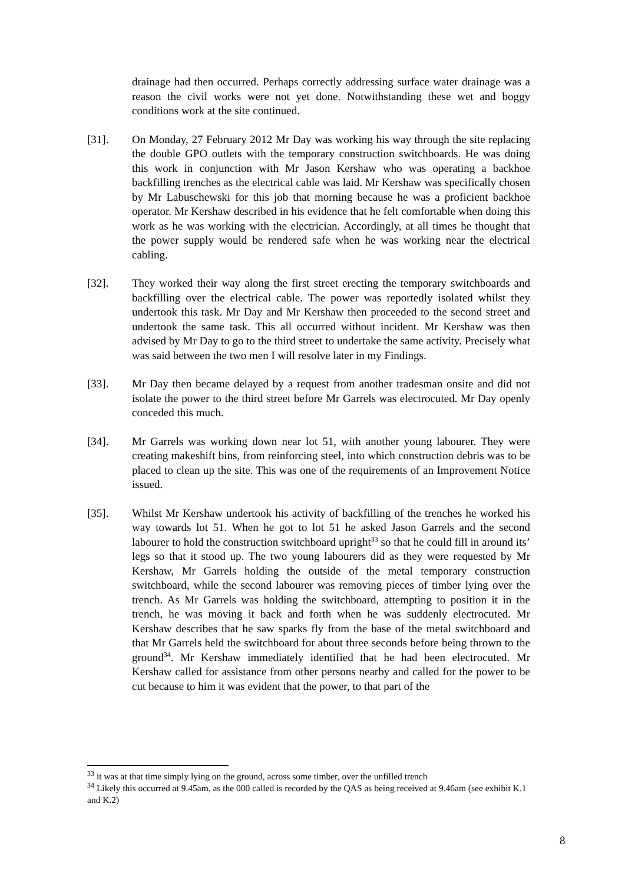drainage had then occurred. Perhaps correctly addressing surface water drainage was a reason the civil works were not yet done. Notwithstanding these wet and boggy conditions work at the site continued.
[31]. On Monday, 27 February 2012 Mr Day was working his way through the site replacing the double GPO outlets with the temporary construction switchboards. He was doing this work in conjunction with Mr Jason Kershaw who was operating a backhoe backfilling trenches as the electrical cable was laid. Mr Kershaw was specifically chosen by Mr Labuschewski for this job that morning because he was a proficient backhoe operator. Mr Kershaw described in his evidence that he felt comfortable when doing this work as he was working with the electrician. Accordingly, at all times he thought that the power supply would be rendered safe when he was working near the electrical cabling.
[32]. They worked their way along the first street erecting the temporary switchboards and backfilling over the electrical cable. The power was reportedly isolated whilst they undertook this task. Mr Day and Mr Kershaw then proceeded to the second street and undertook the same task. This all occurred without incident. Mr Kershaw was then advised by Mr Day to go to the third street to undertake the same activity. Precisely what was said between the two men I will resolve later in my Findings.
[33]. Mr Day then became delayed by a request from another tradesman onsite and did not isolate the power to the third street before Mr Garrels was electrocuted. Mr Day openly conceded this much.
[34]. Mr Garrels was working down near lot 51, with another young labourer. They were creating makeshift bins, from reinforcing steel, into which construction debris was to be placed to clean up the site. This was one of the requirements of an Improvement Notice issued.
[35]. Whilst Mr Kershaw undertook his activity of backfilling of the trenches he worked his way towards lot 51. When he got to lot 51 he asked Jason Garrels and the second labourer to hold the construction switchboard upright<sup>33</sup> so that he could fill in around its’ legs so that it stood up. The two young labourers did as they were requested by Mr Kershaw, Mr Garrels holding the outside of the metal temporary construction switchboard, while the second labourer was removing pieces of timber lying over the trench. As Mr Garrels was holding the switchboard, attempting to position it in the trench, he was moving it back and forth when he was suddenly electrocuted. Mr Kershaw describes that he saw sparks fly from the base of the metal switchboard and that Mr Garrels held the switchboard for about three seconds before being thrown to the ground<sup>34</sup>. Mr Kershaw immediately identified that he had been electrocuted. Mr Kershaw called for assistance from other persons nearby and called for the power to be cut because to him it was evident that the power, to that part of the
<sup>33</sup> it was at that time simply lying on the ground, across some timber, over the unfilled trench
<sup>34</sup> Likely this occurred at 9.45am, as the 000 called is recorded by the QAS as being received at 9.46am (see exhibit K.1 and K.2)
8